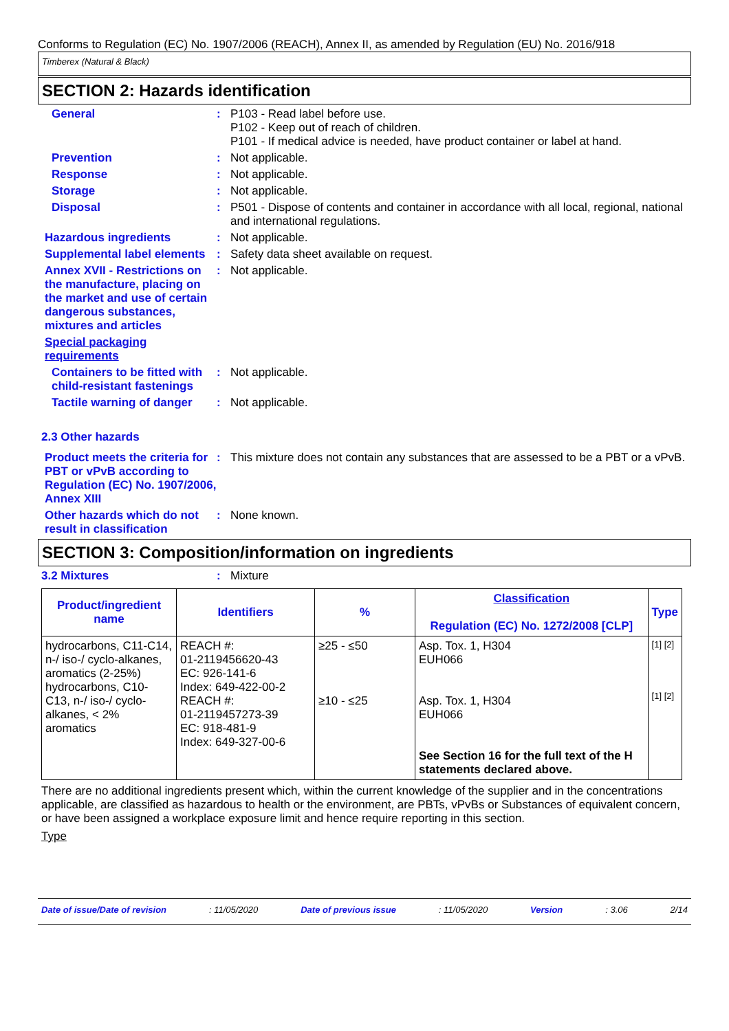Conforms to Regulation (EC) No. 1907/2006 (REACH), Annex II, as amended by Regulation (EU) No. 2016/918
Timberex (Natural & Black)
SECTION 2: Hazards identification
General :
P103 - Read label before use.
P102 - Keep out of reach of children.
P101 - If medical advice is needed, have product container or label at hand.
Prevention :
Not applicable.
Response :
Not applicable.
Storage :
Not applicable.
Disposal :
P501 - Dispose of contents and container in accordance with all local, regional, national and international regulations.
Hazardous ingredients :
Not applicable.
Supplemental label elements
:
Safety data sheet available on request.
Annex XVII - Restrictions on the manufacture, placing on the market and use of certain dangerous substances, mixtures and articles
:
Not applicable.
Special packaging requirements
Containers to be fitted with child-resistant fastenings
:
Not applicable.
Tactile warning of danger
:
Not applicable.
2.3 Other hazards
Product meets the criteria for PBT or vPvB according to Regulation (EC) No. 1907/2006, Annex XIII
:
This mixture does not contain any substances that are assessed to be a PBT or a vPvB.
Other hazards which do not result in classification
:
None known.
SECTION 3: Composition/information on ingredients
3.2 Mixtures :
Mixture
| Product/ingredient name | Identifiers | % | Classification Regulation (EC) No. 1272/2008 [CLP] | Type |
| --- | --- | --- | --- | --- |
| hydrocarbons, C11-C14, n-/ iso-/ cyclo-alkanes, aromatics (2-25%) hydrocarbons, C10-C13, n-/ iso-/ cyclo-alkanes, < 2% aromatics | REACH #: 01-2119456620-43 EC: 926-141-6 Index: 649-422-00-2 REACH #: 01-2119457273-39 EC: 918-481-9 Index: 649-327-00-6 | ≥25 - ≤50 ≥10 - ≤25 | Asp. Tox. 1, H304 EUH066 Asp. Tox. 1, H304 EUH066 See Section 16 for the full text of the H statements declared above. | [1] [2] [1] [2] |
There are no additional ingredients present which, within the current knowledge of the supplier and in the concentrations applicable, are classified as hazardous to health or the environment, are PBTs, vPvBs or Substances of equivalent concern, or have been assigned a workplace exposure limit and hence require reporting in this section.
Type
Date of issue/Date of revision: 11/05/2020 Date of previous issue: 11/05/2020 Version: 3.06 2/14